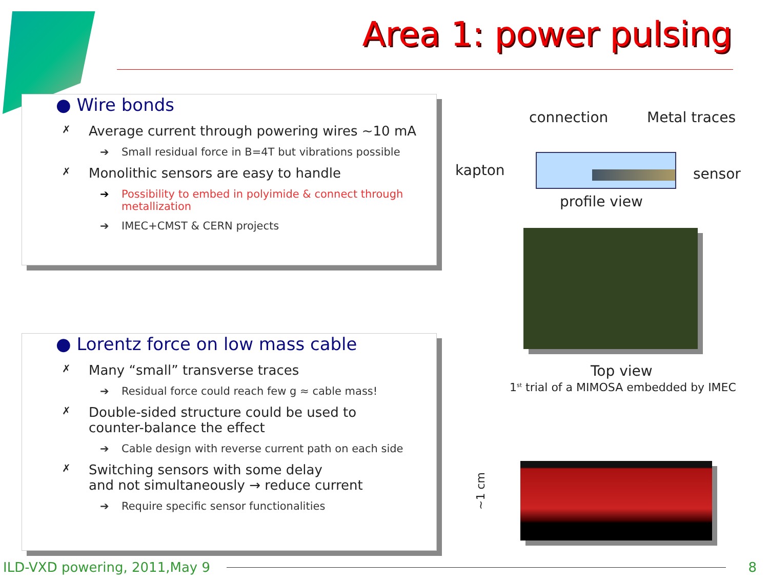Area 1: power pulsing
● Wire bonds
✗ Average current through powering wires ~10 mA
➔ Small residual force in B=4T but vibrations possible
✗ Monolithic sensors are easy to handle
➔ Possibility to embed in polyimide & connect through metallization
➔ IMEC+CMST & CERN projects
● Lorentz force on low mass cable
✗ Many “small” transverse traces
➔ Residual force could reach few g ≈ cable mass!
✗ Double-sided structure could be used to
counter-balance the effect
➔ Cable design with reverse current path on each side
✗ Switching sensors with some delay
and not simultaneously → reduce current
➔ Require specific sensor functionalities
connection Metal traces
kapton sensor
profile view
Top view
1<sup>st</sup> trial of a MIMOSA embedded by IMEC
~1 cm
ILD-VXD powering, 2011,May 9 8